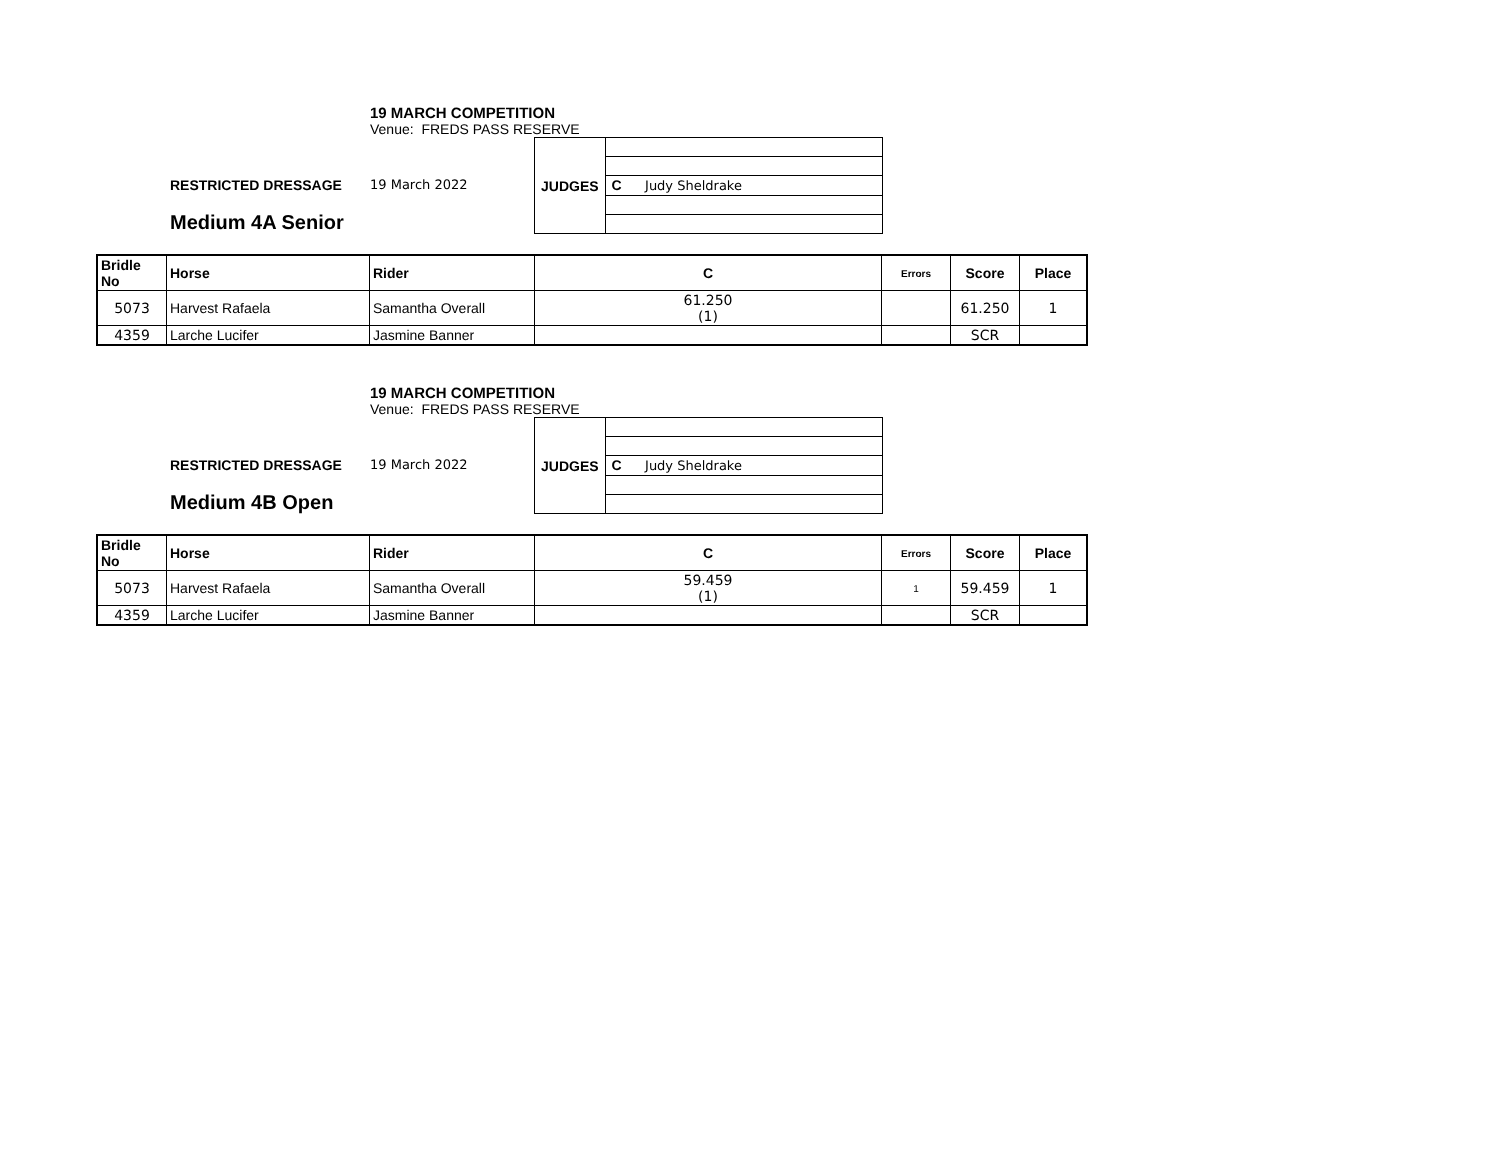19 MARCH COMPETITION
Venue: FREDS PASS RESERVE
RESTRICTED DRESSAGE
Medium 4A Senior
19 March 2022
| JUDGES | |
| | C Judy Sheldrake |
| Bridle No | Horse | Rider | C | Errors | Score | Place |
| --- | --- | --- | --- | --- | --- | --- |
| 5073 | Harvest Rafaela | Samantha Overall | 61.250 (1) | | 61.250 | 1 |
| 4359 | Larche Lucifer | Jasmine Banner | | | SCR | |
19 MARCH COMPETITION
Venue: FREDS PASS RESERVE
RESTRICTED DRESSAGE
Medium 4B Open
19 March 2022
| JUDGES | |
| | C Judy Sheldrake |
| Bridle No | Horse | Rider | C | Errors | Score | Place |
| --- | --- | --- | --- | --- | --- | --- |
| 5073 | Harvest Rafaela | Samantha Overall | 59.459 (1) | 1 | 59.459 | 1 |
| 4359 | Larche Lucifer | Jasmine Banner | | | SCR | |